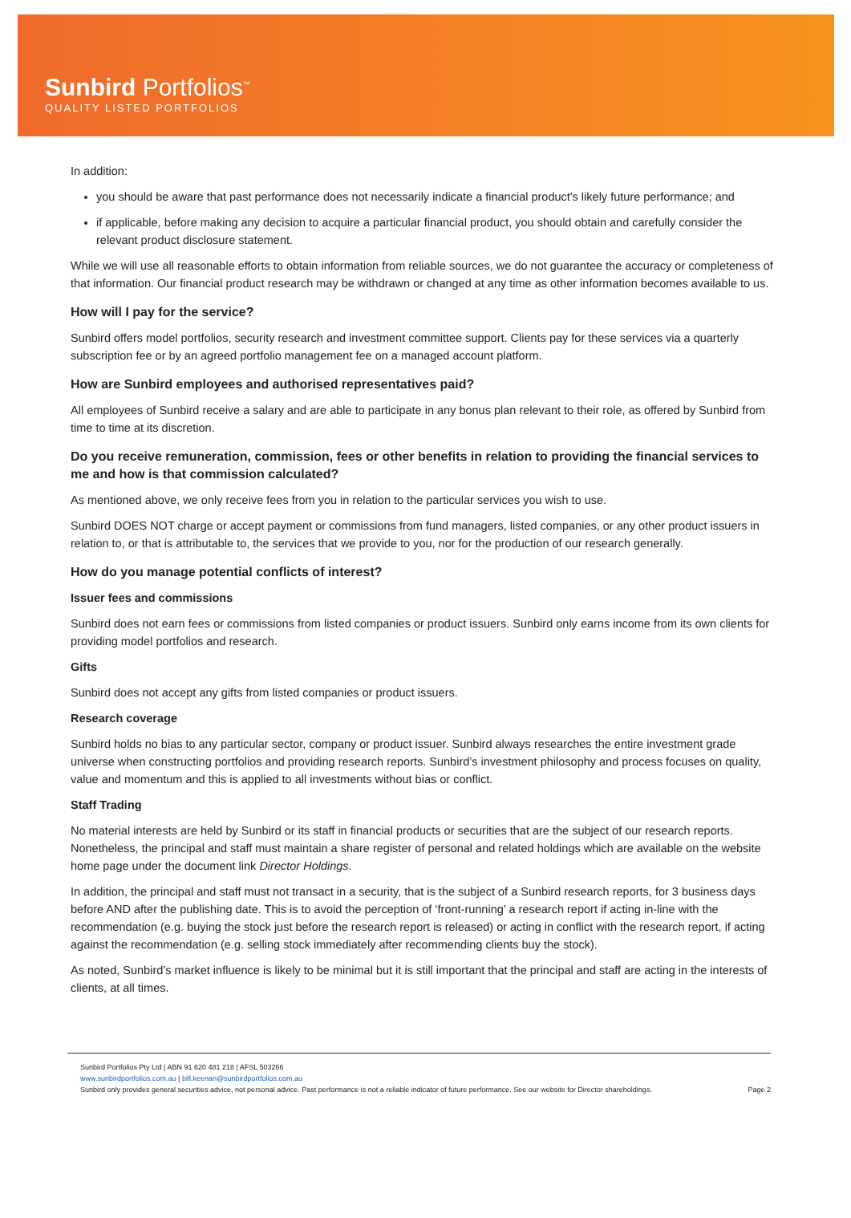Sunbird Portfolios<sup>™</sup>
QUALITY LISTED PORTFOLIOS
In addition:
you should be aware that past performance does not necessarily indicate a financial product's likely future performance; and
if applicable, before making any decision to acquire a particular financial product, you should obtain and carefully consider the relevant product disclosure statement.
While we will use all reasonable efforts to obtain information from reliable sources, we do not guarantee the accuracy or completeness of that information. Our financial product research may be withdrawn or changed at any time as other information becomes available to us.
How will I pay for the service?
Sunbird offers model portfolios, security research and investment committee support. Clients pay for these services via a quarterly subscription fee or by an agreed portfolio management fee on a managed account platform.
How are Sunbird employees and authorised representatives paid?
All employees of Sunbird receive a salary and are able to participate in any bonus plan relevant to their role, as offered by Sunbird from time to time at its discretion.
Do you receive remuneration, commission, fees or other benefits in relation to providing the financial services to me and how is that commission calculated?
As mentioned above, we only receive fees from you in relation to the particular services you wish to use.
Sunbird DOES NOT charge or accept payment or commissions from fund managers, listed companies, or any other product issuers in relation to, or that is attributable to, the services that we provide to you, nor for the production of our research generally.
How do you manage potential conflicts of interest?
Issuer fees and commissions
Sunbird does not earn fees or commissions from listed companies or product issuers. Sunbird only earns income from its own clients for providing model portfolios and research.
Gifts
Sunbird does not accept any gifts from listed companies or product issuers.
Research coverage
Sunbird holds no bias to any particular sector, company or product issuer. Sunbird always researches the entire investment grade universe when constructing portfolios and providing research reports. Sunbird’s investment philosophy and process focuses on quality, value and momentum and this is applied to all investments without bias or conflict.
Staff Trading
No material interests are held by Sunbird or its staff in financial products or securities that are the subject of our research reports. Nonetheless, the principal and staff must maintain a share register of personal and related holdings which are available on the website home page under the document link Director Holdings.
In addition, the principal and staff must not transact in a security, that is the subject of a Sunbird research reports, for 3 business days before AND after the publishing date. This is to avoid the perception of ‘front-running’ a research report if acting in-line with the recommendation (e.g. buying the stock just before the research report is released) or acting in conflict with the research report, if acting against the recommendation (e.g. selling stock immediately after recommending clients buy the stock).
As noted, Sunbird’s market influence is likely to be minimal but it is still important that the principal and staff are acting in the interests of clients, at all times.
Sunbird Portfolios Pty Ltd | ABN 91 620 481 218 | AFSL 503266
www.sunbirdportfolios.com.au | bill.keenan@sunbirdportfolios.com.au
Sunbird only provides general securities advice, not personal advice. Past performance is not a reliable indicator of future performance. See our website for Director shareholdings. Page 2